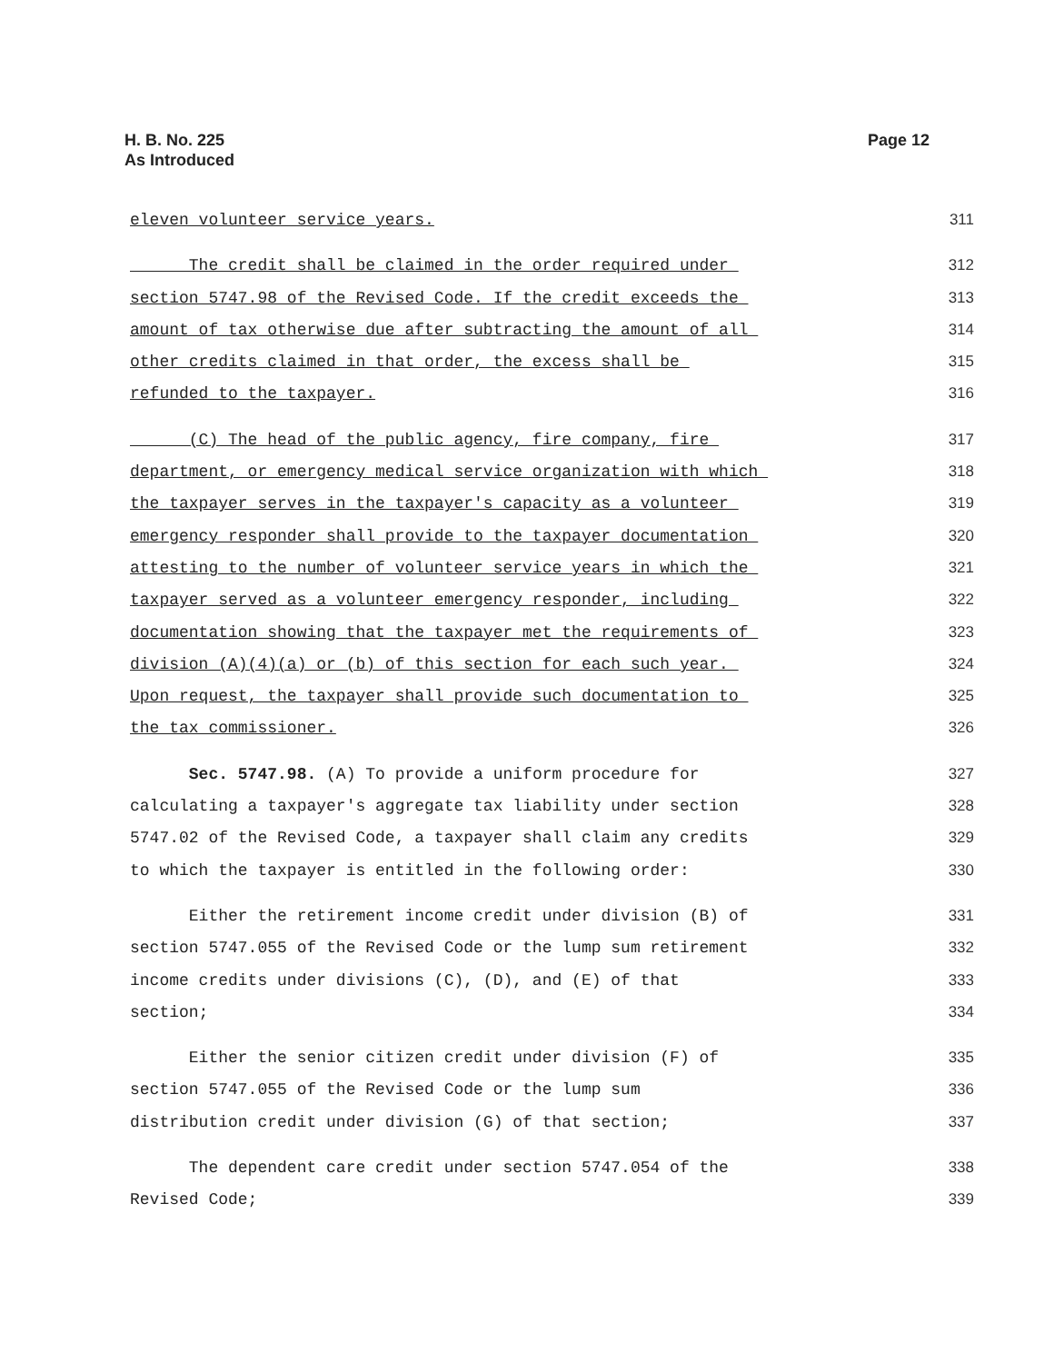H. B. No. 225
As Introduced
Page 12
eleven volunteer service years. 311
The credit shall be claimed in the order required under 312
section 5747.98 of the Revised Code. If the credit exceeds the 313
amount of tax otherwise due after subtracting the amount of all 314
other credits claimed in that order, the excess shall be 315
refunded to the taxpayer. 316
(C) The head of the public agency, fire company, fire 317
department, or emergency medical service organization with which 318
the taxpayer serves in the taxpayer's capacity as a volunteer 319
emergency responder shall provide to the taxpayer documentation 320
attesting to the number of volunteer service years in which the 321
taxpayer served as a volunteer emergency responder, including 322
documentation showing that the taxpayer met the requirements of 323
division (A)(4)(a) or (b) of this section for each such year. 324
Upon request, the taxpayer shall provide such documentation to 325
the tax commissioner. 326
Sec. 5747.98. (A) To provide a uniform procedure for 327
calculating a taxpayer's aggregate tax liability under section 328
5747.02 of the Revised Code, a taxpayer shall claim any credits 329
to which the taxpayer is entitled in the following order: 330
Either the retirement income credit under division (B) of 331
section 5747.055 of the Revised Code or the lump sum retirement 332
income credits under divisions (C), (D), and (E) of that 333
section; 334
Either the senior citizen credit under division (F) of 335
section 5747.055 of the Revised Code or the lump sum 336
distribution credit under division (G) of that section; 337
The dependent care credit under section 5747.054 of the 338
Revised Code; 339